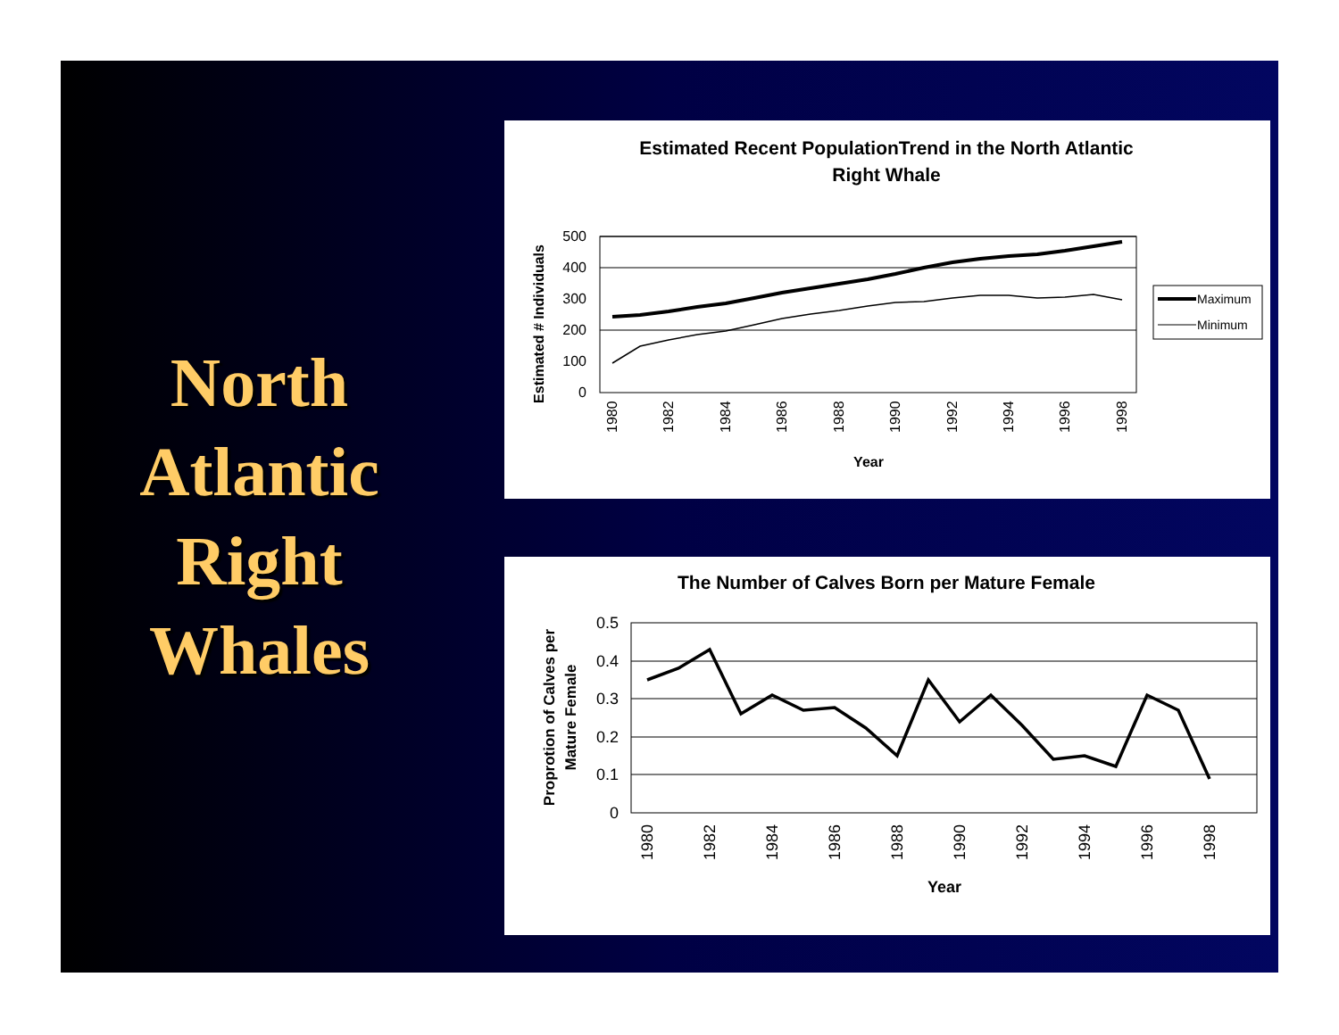North
Atlantic
Right
Whales
Estimated Recent PopulationTrend in the North Atlantic
Right Whale
500
400
300
200
100
0
Estimated # Individuals
1980
1982
1984
1986
1988
1990
1992
1994
1996
1998
Year
Maximum
Minimum
The Number of Calves Born per Mature Female
0.5
0.4
0.3
0.2
0.1
0
Proprotion of Calves per
Mature Female
1980
1982
1984
1986
1988
1990
1992
1994
1996
1998
Year